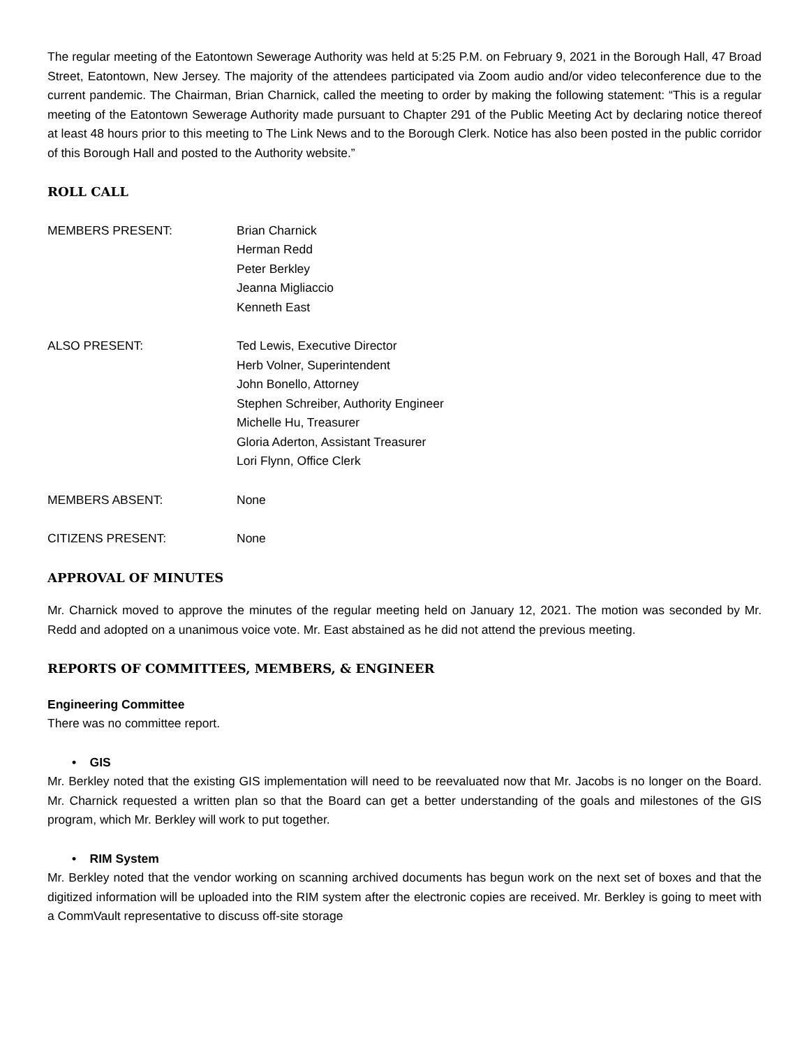The regular meeting of the Eatontown Sewerage Authority was held at 5:25 P.M. on February 9, 2021 in the Borough Hall, 47 Broad Street, Eatontown, New Jersey. The majority of the attendees participated via Zoom audio and/or video teleconference due to the current pandemic. The Chairman, Brian Charnick, called the meeting to order by making the following statement: “This is a regular meeting of the Eatontown Sewerage Authority made pursuant to Chapter 291 of the Public Meeting Act by declaring notice thereof at least 48 hours prior to this meeting to The Link News and to the Borough Clerk. Notice has also been posted in the public corridor of this Borough Hall and posted to the Authority website.”
ROLL CALL
MEMBERS PRESENT: Brian Charnick
Herman Redd
Peter Berkley
Jeanna Migliaccio
Kenneth East
ALSO PRESENT: Ted Lewis, Executive Director
Herb Volner, Superintendent
John Bonello, Attorney
Stephen Schreiber, Authority Engineer
Michelle Hu, Treasurer
Gloria Aderton, Assistant Treasurer
Lori Flynn, Office Clerk
MEMBERS ABSENT: None
CITIZENS PRESENT: None
APPROVAL OF MINUTES
Mr. Charnick moved to approve the minutes of the regular meeting held on January 12, 2021. The motion was seconded by Mr. Redd and adopted on a unanimous voice vote. Mr. East abstained as he did not attend the previous meeting.
REPORTS OF COMMITTEES, MEMBERS, & ENGINEER
Engineering Committee
There was no committee report.
• GIS
Mr. Berkley noted that the existing GIS implementation will need to be reevaluated now that Mr. Jacobs is no longer on the Board. Mr. Charnick requested a written plan so that the Board can get a better understanding of the goals and milestones of the GIS program, which Mr. Berkley will work to put together.
• RIM System
Mr. Berkley noted that the vendor working on scanning archived documents has begun work on the next set of boxes and that the digitized information will be uploaded into the RIM system after the electronic copies are received. Mr. Berkley is going to meet with a CommVault representative to discuss off-site storage